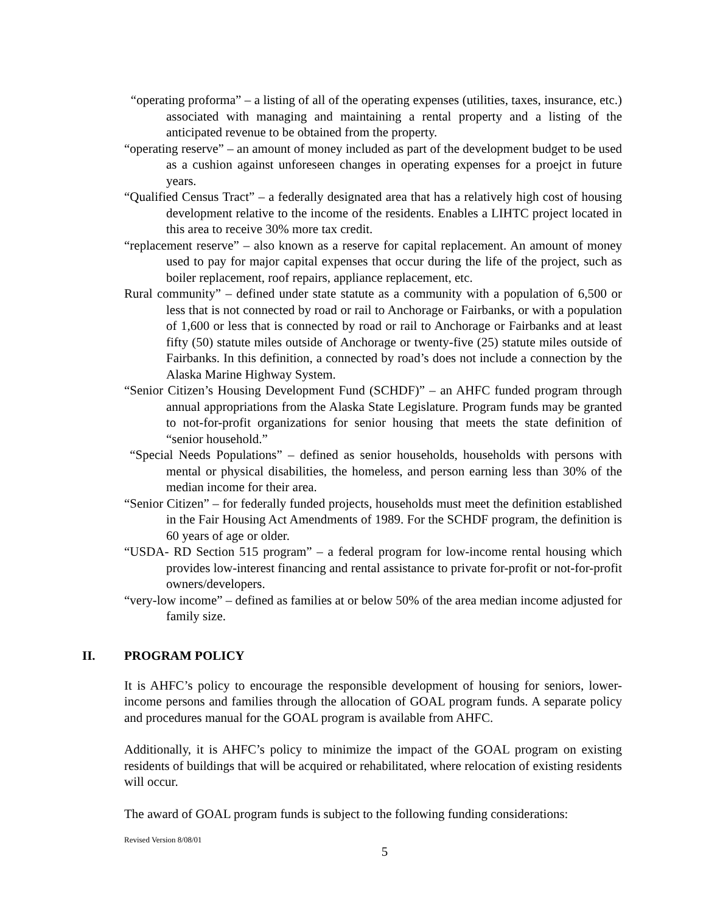“operating proforma” – a listing of all of the operating expenses (utilities, taxes, insurance, etc.) associated with managing and maintaining a rental property and a listing of the anticipated revenue to be obtained from the property.
“operating reserve” – an amount of money included as part of the development budget to be used as a cushion against unforeseen changes in operating expenses for a proejct in future years.
“Qualified Census Tract” – a federally designated area that has a relatively high cost of housing development relative to the income of the residents. Enables a LIHTC project located in this area to receive 30% more tax credit.
“replacement reserve” – also known as a reserve for capital replacement. An amount of money used to pay for major capital expenses that occur during the life of the project, such as boiler replacement, roof repairs, appliance replacement, etc.
Rural community” – defined under state statute as a community with a population of 6,500 or less that is not connected by road or rail to Anchorage or Fairbanks, or with a population of 1,600 or less that is connected by road or rail to Anchorage or Fairbanks and at least fifty (50) statute miles outside of Anchorage or twenty-five (25) statute miles outside of Fairbanks. In this definition, a connected by road’s does not include a connection by the Alaska Marine Highway System.
“Senior Citizen’s Housing Development Fund (SCHDF)” – an AHFC funded program through annual appropriations from the Alaska State Legislature. Program funds may be granted to not-for-profit organizations for senior housing that meets the state definition of “senior household.”
“Special Needs Populations” – defined as senior households, households with persons with mental or physical disabilities, the homeless, and person earning less than 30% of the median income for their area.
“Senior Citizen” – for federally funded projects, households must meet the definition established in the Fair Housing Act Amendments of 1989. For the SCHDF program, the definition is 60 years of age or older.
“USDA- RD Section 515 program” – a federal program for low-income rental housing which provides low-interest financing and rental assistance to private for-profit or not-for-profit owners/developers.
“very-low income” – defined as families at or below 50% of the area median income adjusted for family size.
II. PROGRAM POLICY
It is AHFC’s policy to encourage the responsible development of housing for seniors, lower-income persons and families through the allocation of GOAL program funds. A separate policy and procedures manual for the GOAL program is available from AHFC.
Additionally, it is AHFC’s policy to minimize the impact of the GOAL program on existing residents of buildings that will be acquired or rehabilitated, where relocation of existing residents will occur.
The award of GOAL program funds is subject to the following funding considerations:
Revised Version 8/08/01
5